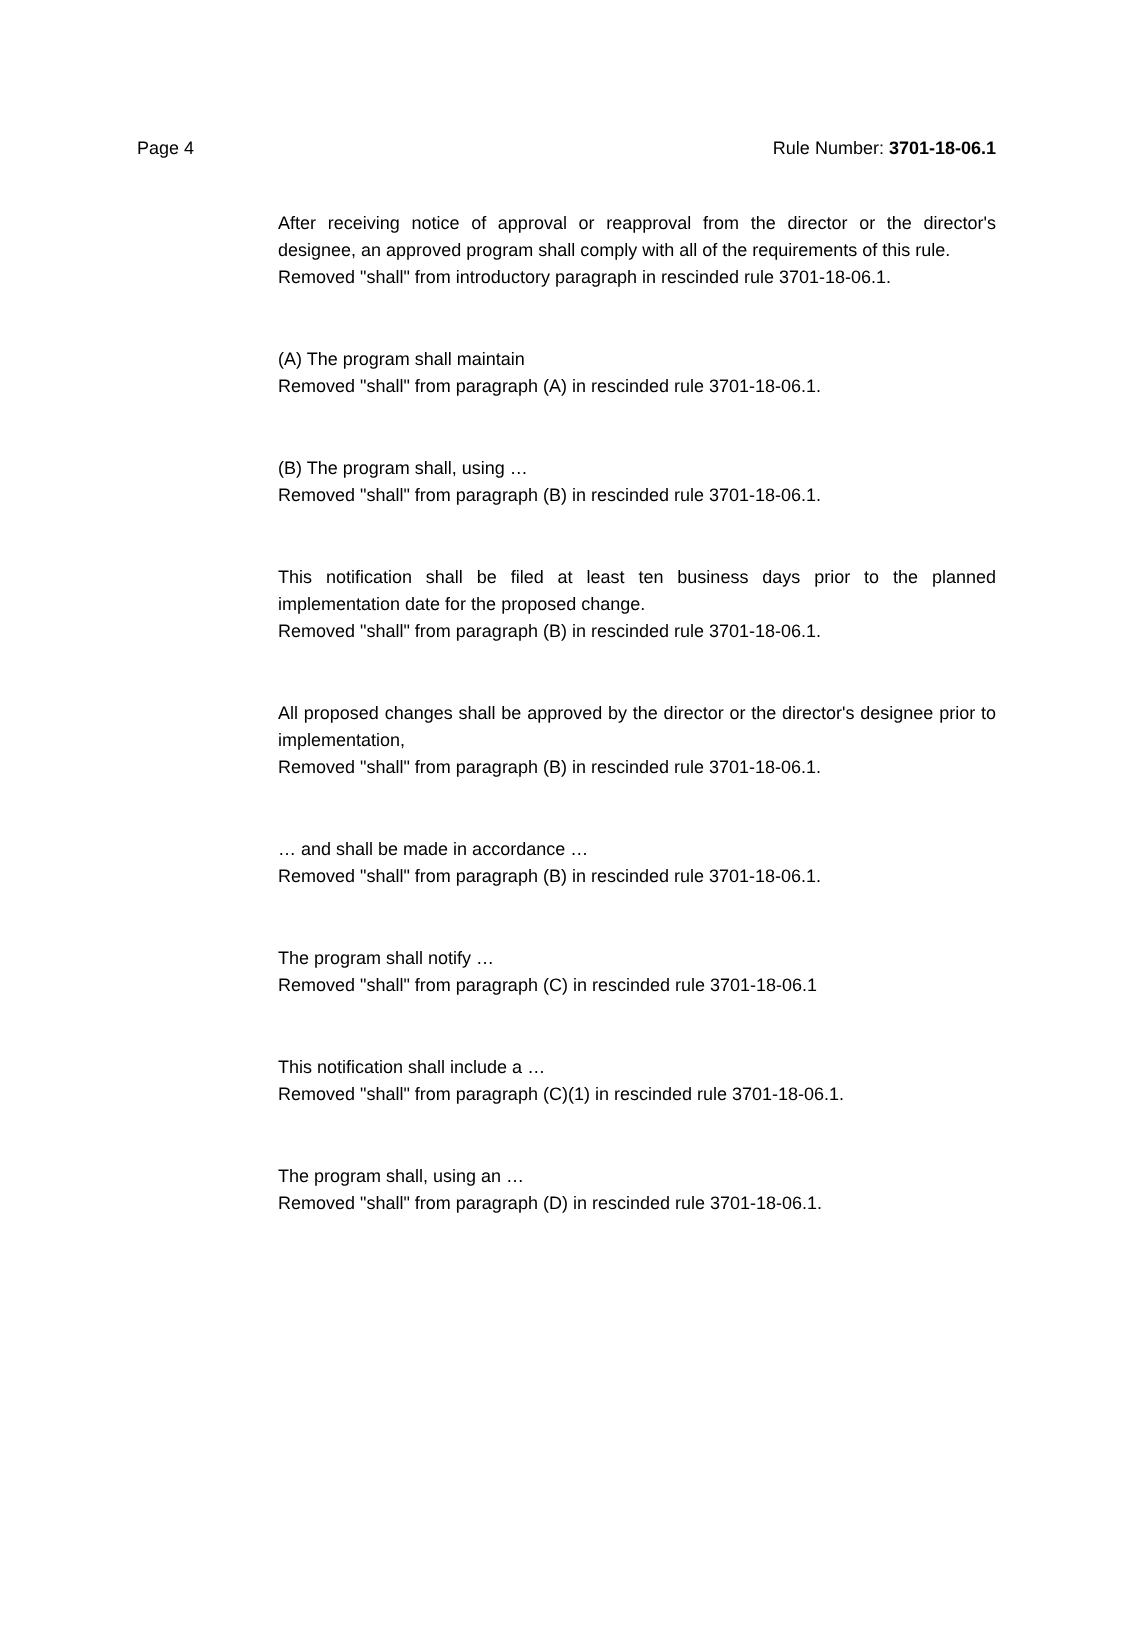Page 4 Rule Number: 3701-18-06.1
After receiving notice of approval or reapproval from the director or the director's designee, an approved program shall comply with all of the requirements of this rule.
Removed "shall" from introductory paragraph in rescinded rule 3701-18-06.1.
(A) The program shall maintain
Removed "shall" from paragraph (A) in rescinded rule 3701-18-06.1.
(B) The program shall, using …
Removed "shall" from paragraph (B) in rescinded rule 3701-18-06.1.
This notification shall be filed at least ten business days prior to the planned implementation date for the proposed change.
Removed "shall" from paragraph (B) in rescinded rule 3701-18-06.1.
All proposed changes shall be approved by the director or the director's designee prior to implementation,
Removed "shall" from paragraph (B) in rescinded rule 3701-18-06.1.
… and shall be made in accordance …
Removed "shall" from paragraph (B) in rescinded rule 3701-18-06.1.
The program shall notify …
Removed "shall" from paragraph (C) in rescinded rule 3701-18-06.1
This notification shall include a …
Removed "shall" from paragraph (C)(1) in rescinded rule 3701-18-06.1.
The program shall, using an …
Removed "shall" from paragraph (D) in rescinded rule 3701-18-06.1.